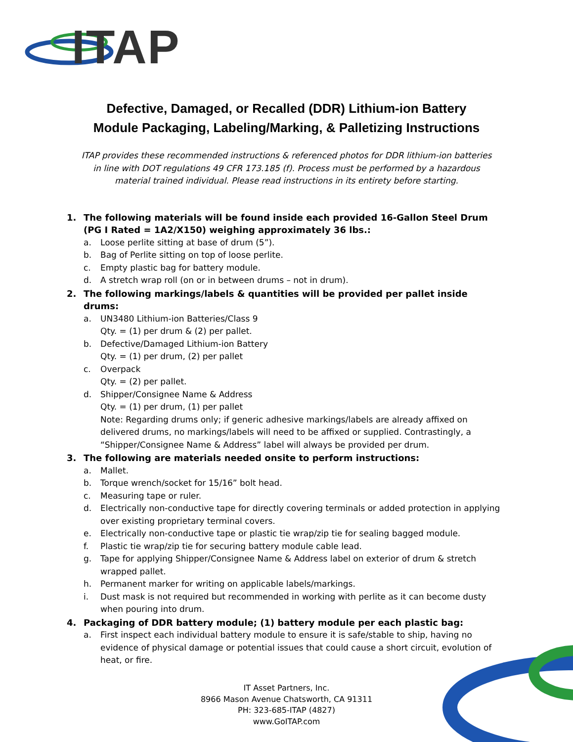ITAP
Defective, Damaged, or Recalled (DDR) Lithium-ion Battery
Module Packaging, Labeling/Marking, & Palletizing Instructions
ITAP provides these recommended instructions & referenced photos for DDR lithium-ion batteries in line with DOT regulations 49 CFR 173.185 (f). Process must be performed by a hazardous material trained individual. Please read instructions in its entirety before starting.
1. The following materials will be found inside each provided 16-Gallon Steel Drum (PG I Rated = 1A2/X150) weighing approximately 36 lbs.:
a. Loose perlite sitting at base of drum (5”).
b. Bag of Perlite sitting on top of loose perlite.
c. Empty plastic bag for battery module.
d. A stretch wrap roll (on or in between drums – not in drum).
2. The following markings/labels & quantities will be provided per pallet inside drums:
a. UN3480 Lithium-ion Batteries/Class 9
Qty. = (1) per drum & (2) per pallet.
b. Defective/Damaged Lithium-ion Battery
Qty. = (1) per drum, (2) per pallet
c. Overpack
Qty. = (2) per pallet.
d. Shipper/Consignee Name & Address
Qty. = (1) per drum, (1) per pallet
Note: Regarding drums only; if generic adhesive markings/labels are already affixed on delivered drums, no markings/labels will need to be affixed or supplied. Contrastingly, a “Shipper/Consignee Name & Address” label will always be provided per drum.
3. The following are materials needed onsite to perform instructions:
a. Mallet.
b. Torque wrench/socket for 15/16” bolt head.
c. Measuring tape or ruler.
d. Electrically non-conductive tape for directly covering terminals or added protection in applying over existing proprietary terminal covers.
e. Electrically non-conductive tape or plastic tie wrap/zip tie for sealing bagged module.
f. Plastic tie wrap/zip tie for securing battery module cable lead.
g. Tape for applying Shipper/Consignee Name & Address label on exterior of drum & stretch wrapped pallet.
h. Permanent marker for writing on applicable labels/markings.
i. Dust mask is not required but recommended in working with perlite as it can become dusty when pouring into drum.
4. Packaging of DDR battery module; (1) battery module per each plastic bag:
a. First inspect each individual battery module to ensure it is safe/stable to ship, having no evidence of physical damage or potential issues that could cause a short circuit, evolution of heat, or fire.
IT Asset Partners, Inc.
8966 Mason Avenue Chatsworth, CA 91311
PH: 323-685-ITAP (4827)
www.GoITAP.com